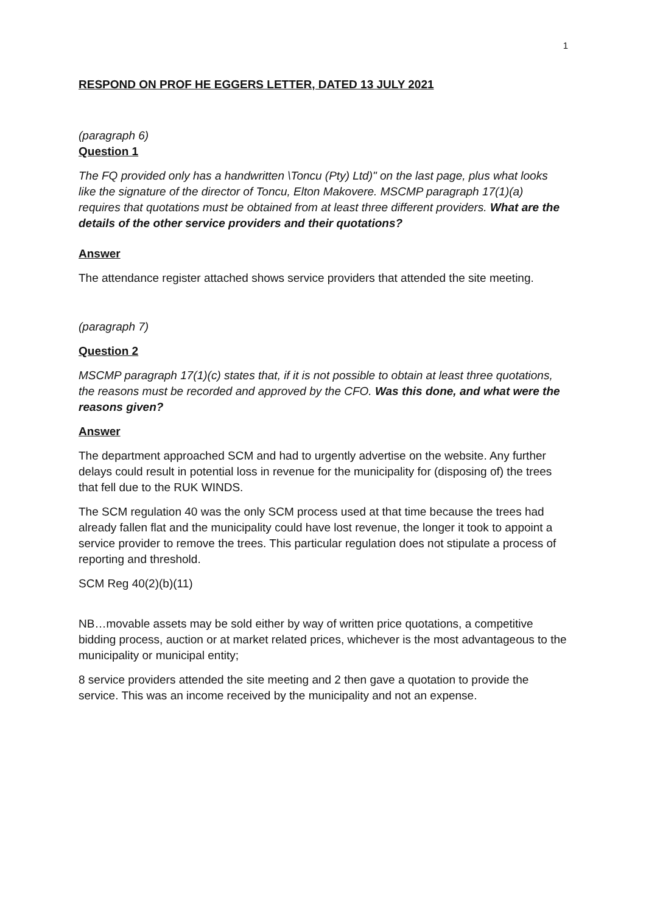1
RESPOND ON PROF HE EGGERS LETTER, DATED 13 JULY 2021
(paragraph 6)
Question 1
The FQ provided only has a handwritten \Toncu (Pty) Ltd)" on the last page, plus what looks like the signature of the director of Toncu, Elton Makovere. MSCMP paragraph 17(1)(a) requires that quotations must be obtained from at least three different providers. What are the details of the other service providers and their quotations?
Answer
The attendance register attached shows service providers that attended the site meeting.
(paragraph 7)
Question 2
MSCMP paragraph 17(1)(c) states that, if it is not possible to obtain at least three quotations, the reasons must be recorded and approved by the CFO. Was this done, and what were the reasons given?
Answer
The department approached SCM and had to urgently advertise on the website. Any further delays could result in potential loss in revenue for the municipality for (disposing of) the trees that fell due to the RUK WINDS.
The SCM regulation 40 was the only SCM process used at that time because the trees had already fallen flat and the municipality could have lost revenue, the longer it took to appoint a service provider to remove the trees. This particular regulation does not stipulate a process of reporting and threshold.
SCM Reg 40(2)(b)(11)
NB…movable assets may be sold either by way of written price quotations, a competitive bidding process, auction or at market related prices, whichever is the most advantageous to the municipality or municipal entity;
8 service providers attended the site meeting and 2 then gave a quotation to provide the service. This was an income received by the municipality and not an expense.